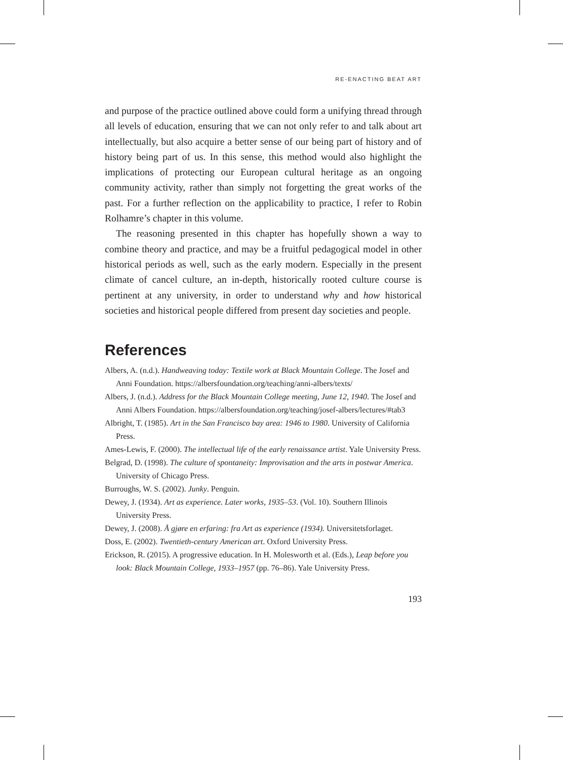RE-ENACTING BEAT ART
and purpose of the practice outlined above could form a unifying thread through all levels of education, ensuring that we can not only refer to and talk about art intellectually, but also acquire a better sense of our being part of history and of history being part of us. In this sense, this method would also highlight the implications of protecting our European cultural heritage as an ongoing community activity, rather than simply not forgetting the great works of the past. For a further reflection on the applicability to practice, I refer to Robin Rolhamre’s chapter in this volume.
The reasoning presented in this chapter has hopefully shown a way to combine theory and practice, and may be a fruitful pedagogical model in other historical periods as well, such as the early modern. Especially in the present climate of cancel culture, an in-depth, historically rooted culture course is pertinent at any university, in order to understand why and how historical societies and historical people differed from present day societies and people.
References
Albers, A. (n.d.). Handweaving today: Textile work at Black Mountain College. The Josef and Anni Foundation. https://albersfoundation.org/teaching/anni-albers/texts/
Albers, J. (n.d.). Address for the Black Mountain College meeting, June 12, 1940. The Josef and Anni Albers Foundation. https://albersfoundation.org/teaching/josef-albers/lectures/#tab3
Albright, T. (1985). Art in the San Francisco bay area: 1946 to 1980. University of California Press.
Ames-Lewis, F. (2000). The intellectual life of the early renaissance artist. Yale University Press.
Belgrad, D. (1998). The culture of spontaneity: Improvisation and the arts in postwar America. University of Chicago Press.
Burroughs, W. S. (2002). Junky. Penguin.
Dewey, J. (1934). Art as experience. Later works, 1935–53. (Vol. 10). Southern Illinois University Press.
Dewey, J. (2008). Å gjøre en erfaring: fra Art as experience (1934). Universitetsforlaget.
Doss, E. (2002). Twentieth-century American art. Oxford University Press.
Erickson, R. (2015). A progressive education. In H. Molesworth et al. (Eds.), Leap before you look: Black Mountain College, 1933–1957 (pp. 76–86). Yale University Press.
193